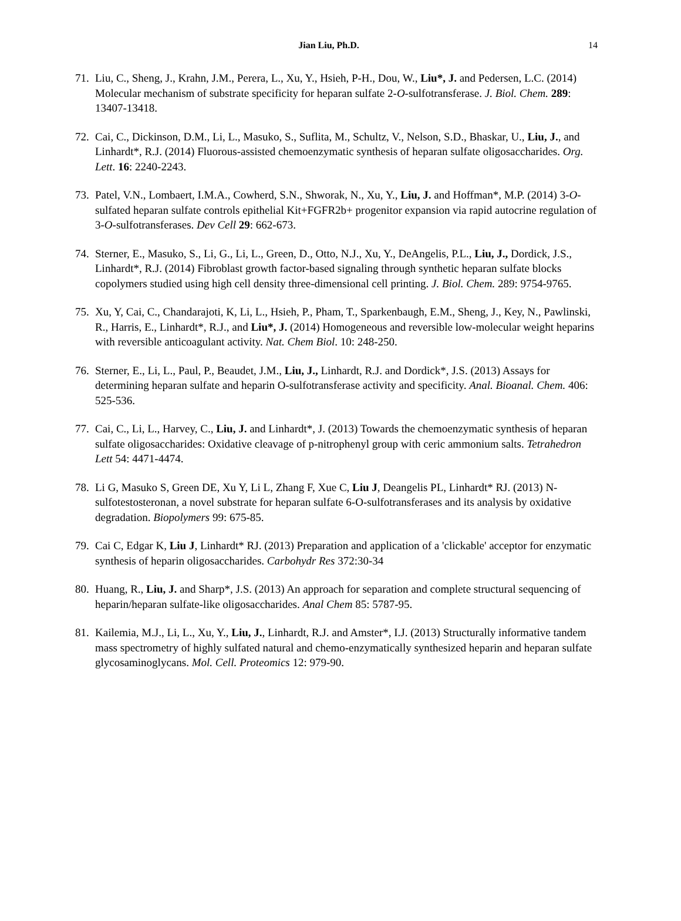Jian Liu, Ph.D.
14
71. Liu, C., Sheng, J., Krahn, J.M., Perera, L., Xu, Y., Hsieh, P-H., Dou, W., Liu*, J. and Pedersen, L.C. (2014) Molecular mechanism of substrate specificity for heparan sulfate 2-O-sulfotransferase. J. Biol. Chem. 289: 13407-13418.
72. Cai, C., Dickinson, D.M., Li, L., Masuko, S., Suflita, M., Schultz, V., Nelson, S.D., Bhaskar, U., Liu, J., and Linhardt*, R.J. (2014) Fluorous-assisted chemoenzymatic synthesis of heparan sulfate oligosaccharides. Org. Lett. 16: 2240-2243.
73. Patel, V.N., Lombaert, I.M.A., Cowherd, S.N., Shworak, N., Xu, Y., Liu, J. and Hoffman*, M.P. (2014) 3-O-sulfated heparan sulfate controls epithelial Kit+FGFR2b+ progenitor expansion via rapid autocrine regulation of 3-O-sulfotransferases. Dev Cell 29: 662-673.
74. Sterner, E., Masuko, S., Li, G., Li, L., Green, D., Otto, N.J., Xu, Y., DeAngelis, P.L., Liu, J., Dordick, J.S., Linhardt*, R.J. (2014) Fibroblast growth factor-based signaling through synthetic heparan sulfate blocks copolymers studied using high cell density three-dimensional cell printing. J. Biol. Chem. 289: 9754-9765.
75. Xu, Y, Cai, C., Chandarajoti, K, Li, L., Hsieh, P., Pham, T., Sparkenbaugh, E.M., Sheng, J., Key, N., Pawlinski, R., Harris, E., Linhardt*, R.J., and Liu*, J. (2014) Homogeneous and reversible low-molecular weight heparins with reversible anticoagulant activity. Nat. Chem Biol. 10: 248-250.
76. Sterner, E., Li, L., Paul, P., Beaudet, J.M., Liu, J., Linhardt, R.J. and Dordick*, J.S. (2013) Assays for determining heparan sulfate and heparin O-sulfotransferase activity and specificity. Anal. Bioanal. Chem. 406: 525-536.
77. Cai, C., Li, L., Harvey, C., Liu, J. and Linhardt*, J. (2013) Towards the chemoenzymatic synthesis of heparan sulfate oligosaccharides: Oxidative cleavage of p-nitrophenyl group with ceric ammonium salts. Tetrahedron Lett 54: 4471-4474.
78. Li G, Masuko S, Green DE, Xu Y, Li L, Zhang F, Xue C, Liu J, Deangelis PL, Linhardt* RJ. (2013) N-sulfotestosteronan, a novel substrate for heparan sulfate 6-O-sulfotransferases and its analysis by oxidative degradation. Biopolymers 99: 675-85.
79. Cai C, Edgar K, Liu J, Linhardt* RJ. (2013) Preparation and application of a 'clickable' acceptor for enzymatic synthesis of heparin oligosaccharides. Carbohydr Res 372:30-34
80. Huang, R., Liu, J. and Sharp*, J.S. (2013) An approach for separation and complete structural sequencing of heparin/heparan sulfate-like oligosaccharides. Anal Chem 85: 5787-95.
81. Kailemia, M.J., Li, L., Xu, Y., Liu, J., Linhardt, R.J. and Amster*, I.J. (2013) Structurally informative tandem mass spectrometry of highly sulfated natural and chemo-enzymatically synthesized heparin and heparan sulfate glycosaminoglycans. Mol. Cell. Proteomics 12: 979-90.